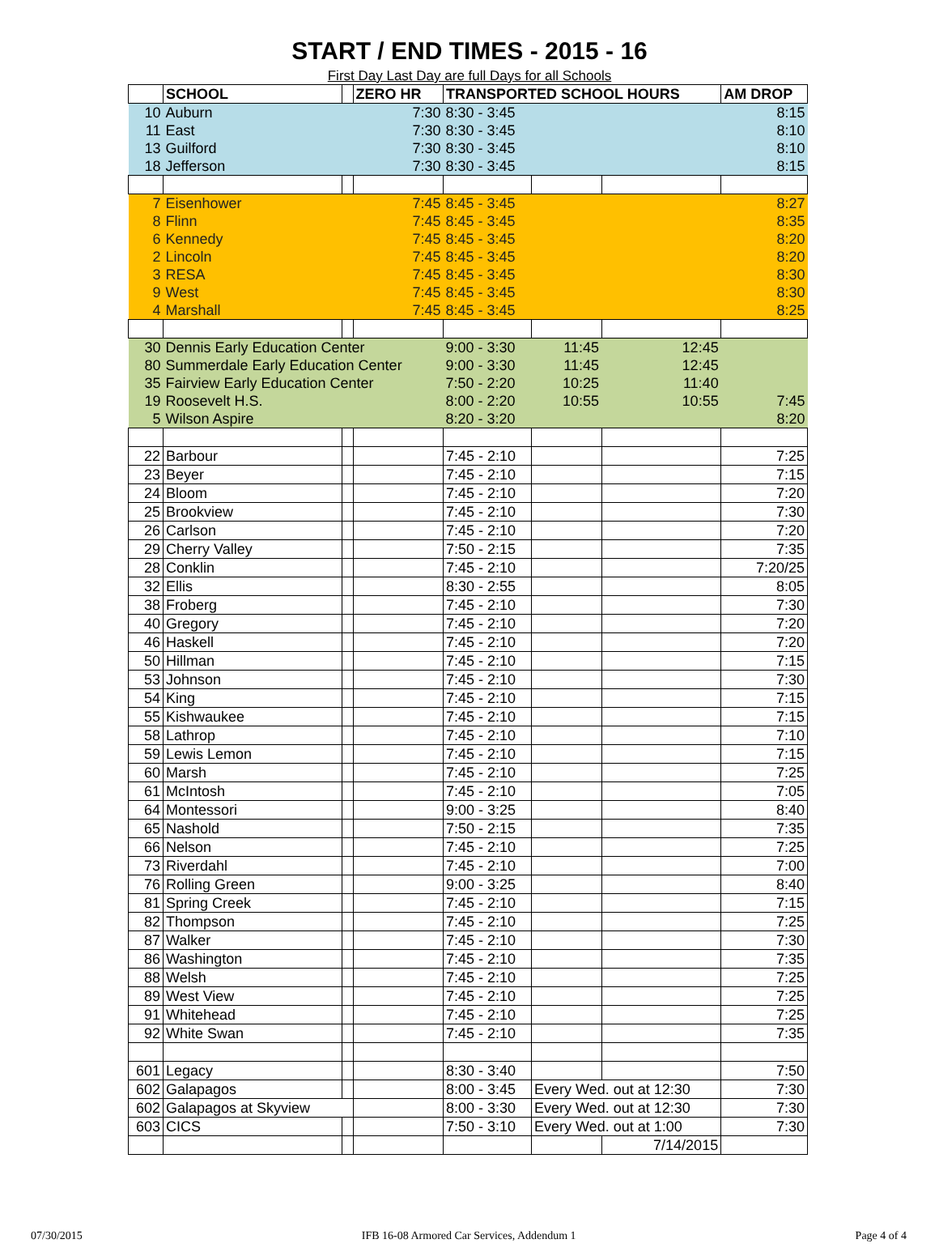START / END TIMES - 2015 - 16
First Day Last Day are full Days for all Schools
| | SCHOOL | | ZERO HR | TRANSPORTED SCHOOL HOURS | | | AM DROP |
| --- | --- | --- | --- | --- | --- | --- | --- |
| 10 | Auburn | | 7:30 | 8:30 - 3:45 | | | 8:15 |
| 11 | East | | 7:30 | 8:30 - 3:45 | | | 8:10 |
| 13 | Guilford | | 7:30 | 8:30 - 3:45 | | | 8:10 |
| 18 | Jefferson | | 7:30 | 8:30 - 3:45 | | | 8:15 |
| 7 | Eisenhower | | 7:45 | 8:45 - 3:45 | | | 8:27 |
| 8 | Flinn | | 7:45 | 8:45 - 3:45 | | | 8:35 |
| 6 | Kennedy | | 7:45 | 8:45 - 3:45 | | | 8:20 |
| 2 | Lincoln | | 7:45 | 8:45 - 3:45 | | | 8:20 |
| 3 | RESA | | 7:45 | 8:45 - 3:45 | | | 8:30 |
| 9 | West | | 7:45 | 8:45 - 3:45 | | | 8:30 |
| 4 | Marshall | | 7:45 | 8:45 - 3:45 | | | 8:25 |
| 30 | Dennis Early Education Center | | | 9:00 - 3:30 | 11:45 | 12:45 | |
| 80 | Summerdale Early Education Center | | | 9:00 - 3:30 | 11:45 | 12:45 | |
| 35 | Fairview Early Education Center | | | 7:50 - 2:20 | 10:25 | 11:40 | |
| 19 | Roosevelt H.S. | | | 8:00 - 2:20 | 10:55 | 10:55 | 7:45 |
| 5 | Wilson Aspire | | | 8:20 - 3:20 | | | 8:20 |
| 22 | Barbour | | | 7:45 - 2:10 | | | 7:25 |
| 23 | Beyer | | | 7:45 - 2:10 | | | 7:15 |
| 24 | Bloom | | | 7:45 - 2:10 | | | 7:20 |
| 25 | Brookview | | | 7:45 - 2:10 | | | 7:30 |
| 26 | Carlson | | | 7:45 - 2:10 | | | 7:20 |
| 29 | Cherry Valley | | | 7:50 - 2:15 | | | 7:35 |
| 28 | Conklin | | | 7:45 - 2:10 | | | 7:20/25 |
| 32 | Ellis | | | 8:30 - 2:55 | | | 8:05 |
| 38 | Froberg | | | 7:45 - 2:10 | | | 7:30 |
| 40 | Gregory | | | 7:45 - 2:10 | | | 7:20 |
| 46 | Haskell | | | 7:45 - 2:10 | | | 7:20 |
| 50 | Hillman | | | 7:45 - 2:10 | | | 7:15 |
| 53 | Johnson | | | 7:45 - 2:10 | | | 7:30 |
| 54 | King | | | 7:45 - 2:10 | | | 7:15 |
| 55 | Kishwaukee | | | 7:45 - 2:10 | | | 7:15 |
| 58 | Lathrop | | | 7:45 - 2:10 | | | 7:10 |
| 59 | Lewis Lemon | | | 7:45 - 2:10 | | | 7:15 |
| 60 | Marsh | | | 7:45 - 2:10 | | | 7:25 |
| 61 | McIntosh | | | 7:45 - 2:10 | | | 7:05 |
| 64 | Montessori | | | 9:00 - 3:25 | | | 8:40 |
| 65 | Nashold | | | 7:50 - 2:15 | | | 7:35 |
| 66 | Nelson | | | 7:45 - 2:10 | | | 7:25 |
| 73 | Riverdahl | | | 7:45 - 2:10 | | | 7:00 |
| 76 | Rolling Green | | | 9:00 - 3:25 | | | 8:40 |
| 81 | Spring Creek | | | 7:45 - 2:10 | | | 7:15 |
| 82 | Thompson | | | 7:45 - 2:10 | | | 7:25 |
| 87 | Walker | | | 7:45 - 2:10 | | | 7:30 |
| 86 | Washington | | | 7:45 - 2:10 | | | 7:35 |
| 88 | Welsh | | | 7:45 - 2:10 | | | 7:25 |
| 89 | West View | | | 7:45 - 2:10 | | | 7:25 |
| 91 | Whitehead | | | 7:45 - 2:10 | | | 7:25 |
| 92 | White Swan | | | 7:45 - 2:10 | | | 7:35 |
| 601 | Legacy | | | 8:30 - 3:40 | | | 7:50 |
| 602 | Galapagos | | | 8:00 - 3:45 | Every Wed. out at 12:30 | | 7:30 |
| 602 | Galapagos at Skyview | | | 8:00 - 3:30 | Every Wed. out at 12:30 | | 7:30 |
| 603 | CICS | | | 7:50 - 3:10 | Every Wed. out at 1:00 | | 7:30 |
| | | | | | | 7/14/2015 | |
07/30/2015 IFB 16-08 Armored Car Services, Addendum 1 Page 4 of 4